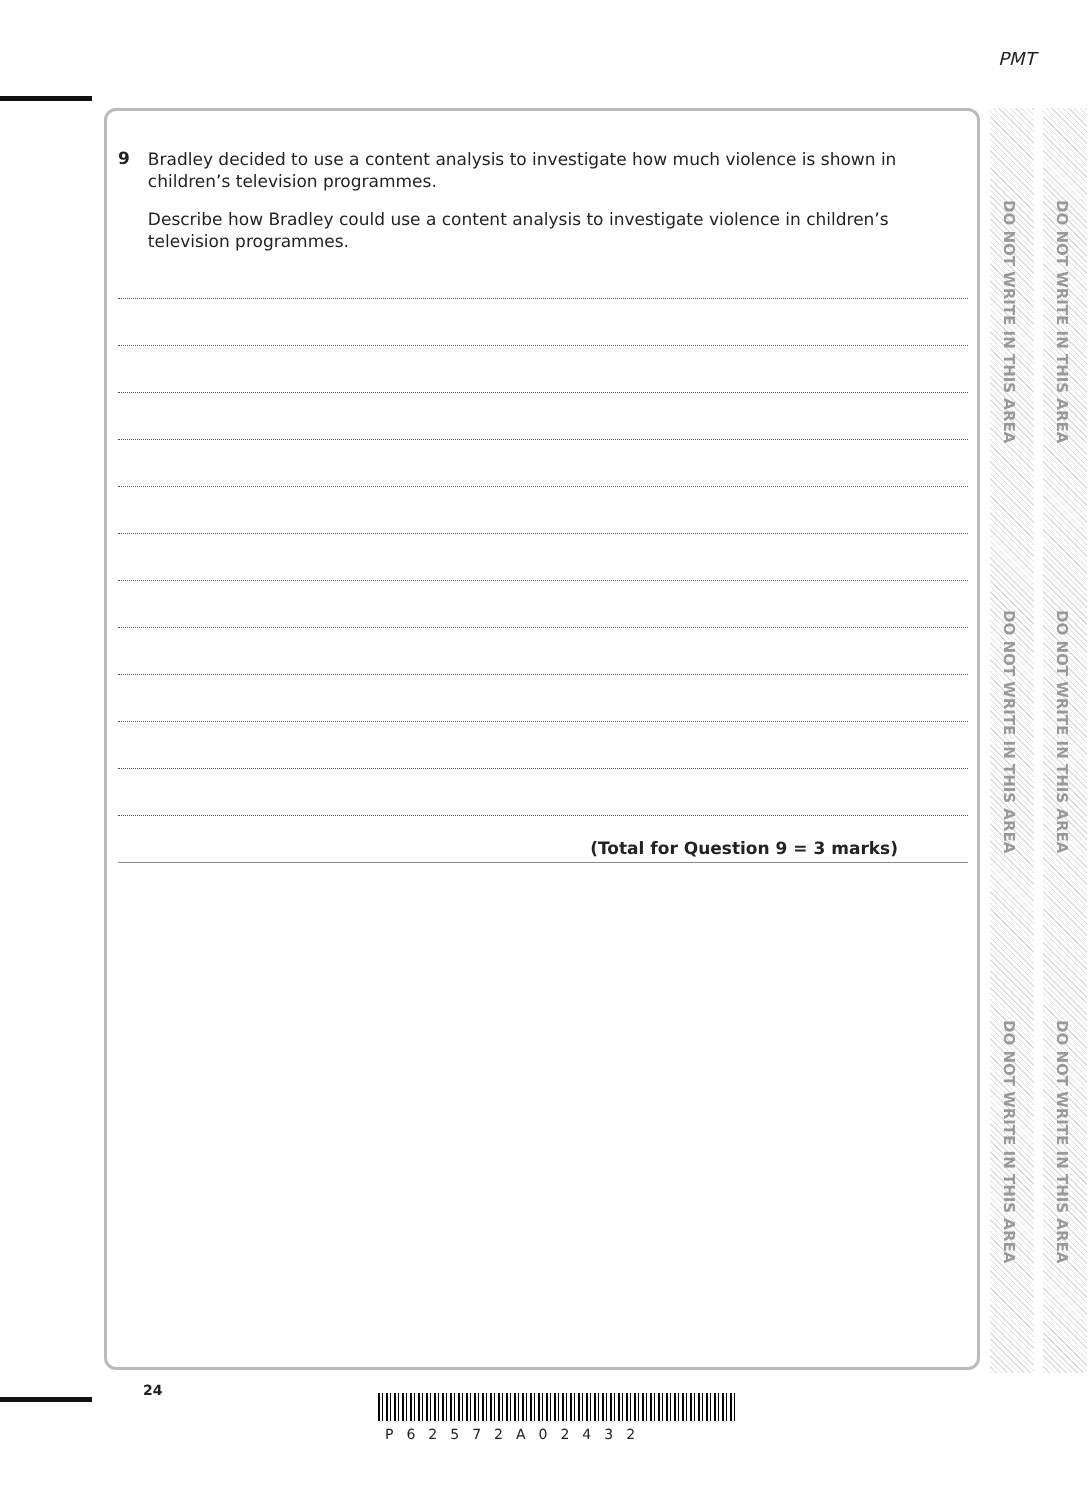PMT
DO NOT WRITE IN THIS AREA
DO NOT WRITE IN THIS AREA
DO NOT WRITE IN THIS AREA
DO NOT WRITE IN THIS AREA
DO NOT WRITE IN THIS AREA
DO NOT WRITE IN THIS AREA
9
Bradley decided to use a content analysis to investigate how much violence is shown in children’s television programmes.
Describe how Bradley could use a content analysis to investigate violence in children’s television programmes.
(Total for Question 9 = 3 marks)
24
P62572A02432